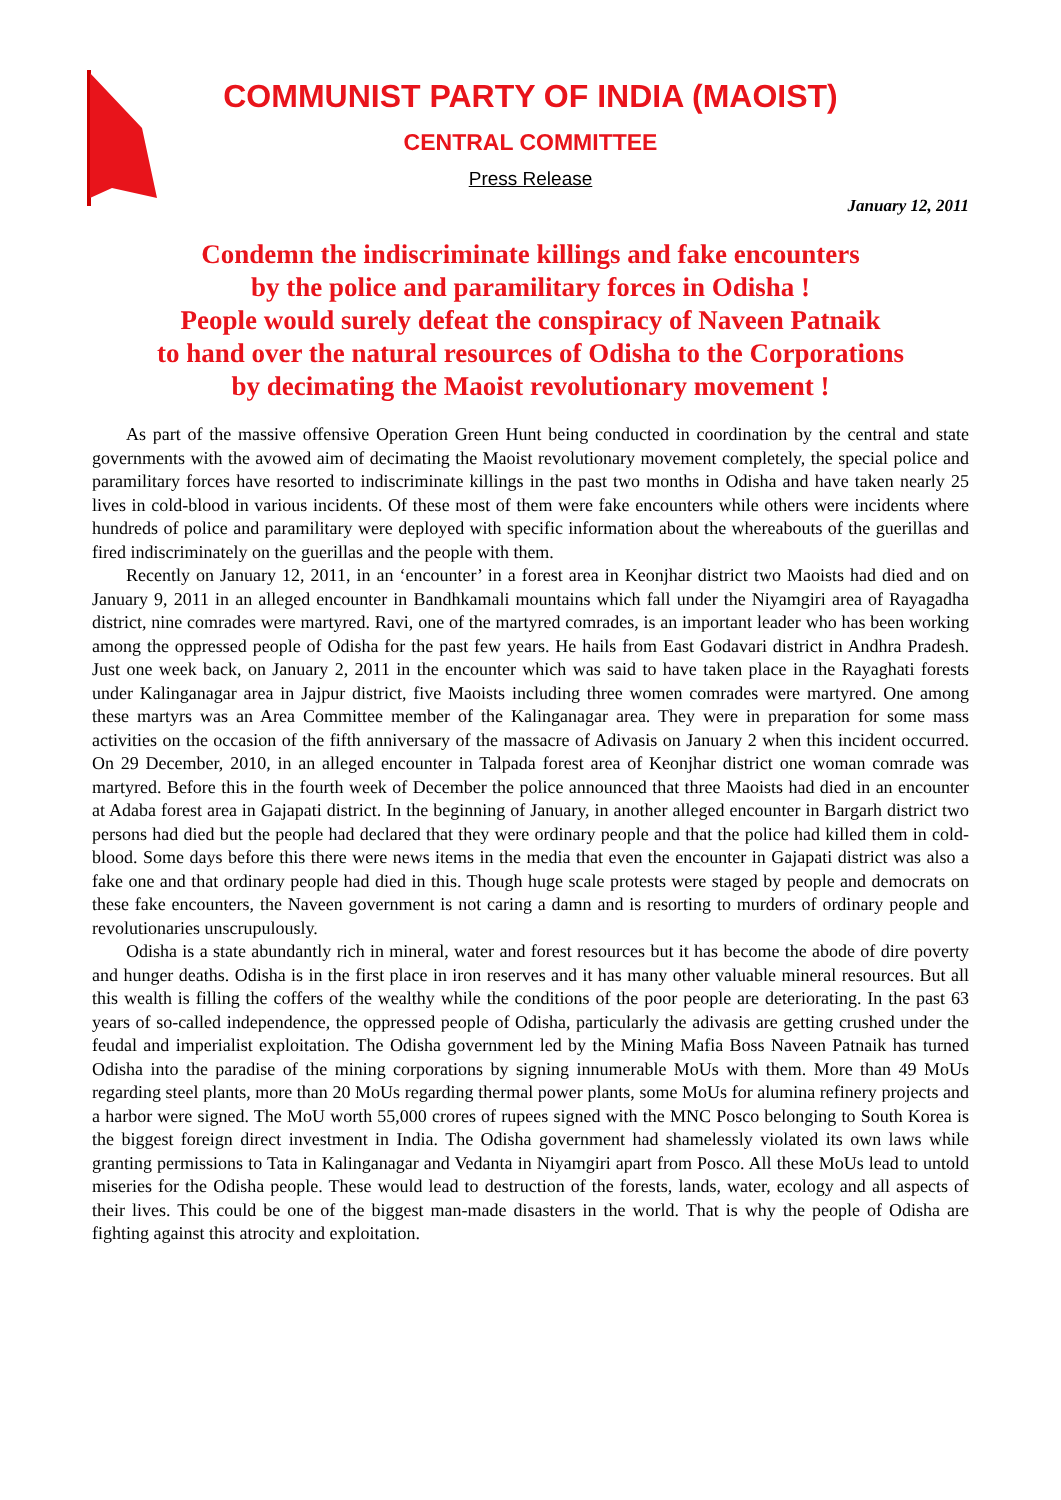COMMUNIST PARTY OF INDIA (MAOIST)
CENTRAL COMMITTEE
Press Release
January 12, 2011
Condemn the indiscriminate killings and fake encounters
by the police and paramilitary forces in Odisha !
People would surely defeat the conspiracy of Naveen Patnaik
to hand over the natural resources of Odisha to the Corporations
by decimating the Maoist revolutionary movement !
As part of the massive offensive Operation Green Hunt being conducted in coordination by the central and state governments with the avowed aim of decimating the Maoist revolutionary movement completely, the special police and paramilitary forces have resorted to indiscriminate killings in the past two months in Odisha and have taken nearly 25 lives in cold-blood in various incidents. Of these most of them were fake encounters while others were incidents where hundreds of police and paramilitary were deployed with specific information about the whereabouts of the guerillas and fired indiscriminately on the guerillas and the people with them.
Recently on January 12, 2011, in an ‘encounter’ in a forest area in Keonjhar district two Maoists had died and on January 9, 2011 in an alleged encounter in Bandhkamali mountains which fall under the Niyamgiri area of Rayagadha district, nine comrades were martyred. Ravi, one of the martyred comrades, is an important leader who has been working among the oppressed people of Odisha for the past few years. He hails from East Godavari district in Andhra Pradesh. Just one week back, on January 2, 2011 in the encounter which was said to have taken place in the Rayaghati forests under Kalinganagar area in Jajpur district, five Maoists including three women comrades were martyred. One among these martyrs was an Area Committee member of the Kalinganagar area. They were in preparation for some mass activities on the occasion of the fifth anniversary of the massacre of Adivasis on January 2 when this incident occurred. On 29 December, 2010, in an alleged encounter in Talpada forest area of Keonjhar district one woman comrade was martyred. Before this in the fourth week of December the police announced that three Maoists had died in an encounter at Adaba forest area in Gajapati district. In the beginning of January, in another alleged encounter in Bargarh district two persons had died but the people had declared that they were ordinary people and that the police had killed them in cold-blood. Some days before this there were news items in the media that even the encounter in Gajapati district was also a fake one and that ordinary people had died in this. Though huge scale protests were staged by people and democrats on these fake encounters, the Naveen government is not caring a damn and is resorting to murders of ordinary people and revolutionaries unscrupulously.
Odisha is a state abundantly rich in mineral, water and forest resources but it has become the abode of dire poverty and hunger deaths. Odisha is in the first place in iron reserves and it has many other valuable mineral resources. But all this wealth is filling the coffers of the wealthy while the conditions of the poor people are deteriorating. In the past 63 years of so-called independence, the oppressed people of Odisha, particularly the adivasis are getting crushed under the feudal and imperialist exploitation. The Odisha government led by the Mining Mafia Boss Naveen Patnaik has turned Odisha into the paradise of the mining corporations by signing innumerable MoUs with them. More than 49 MoUs regarding steel plants, more than 20 MoUs regarding thermal power plants, some MoUs for alumina refinery projects and a harbor were signed. The MoU worth 55,000 crores of rupees signed with the MNC Posco belonging to South Korea is the biggest foreign direct investment in India. The Odisha government had shamelessly violated its own laws while granting permissions to Tata in Kalinganagar and Vedanta in Niyamgiri apart from Posco. All these MoUs lead to untold miseries for the Odisha people. These would lead to destruction of the forests, lands, water, ecology and all aspects of their lives. This could be one of the biggest man-made disasters in the world. That is why the people of Odisha are fighting against this atrocity and exploitation.